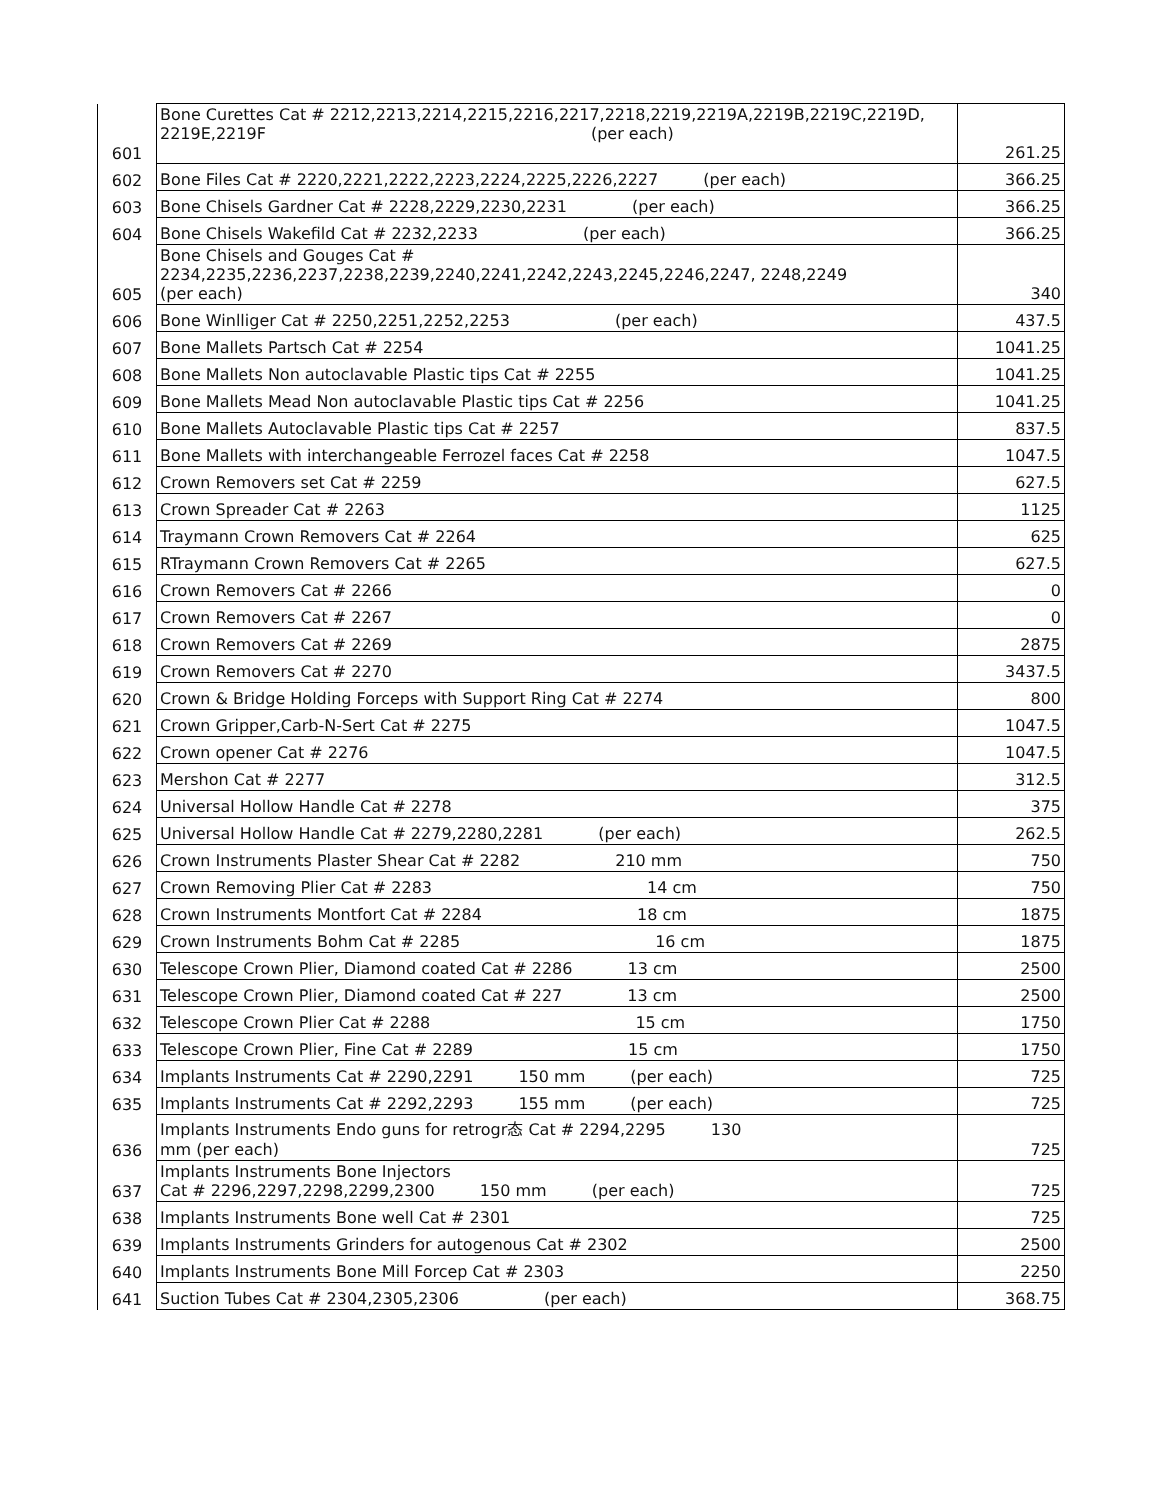| 601 | Bone Curettes Cat # 2212,2213,2214,2215,2216,2217,2218,2219,2219A,2219B,2219C,2219D, 2219E,2219F (per each) | 261.25 |
| 602 | Bone Files Cat # 2220,2221,2222,2223,2224,2225,2226,2227 (per each) | 366.25 |
| 603 | Bone Chisels Gardner Cat # 2228,2229,2230,2231 (per each) | 366.25 |
| 604 | Bone Chisels Wakefild Cat # 2232,2233 (per each) | 366.25 |
| 605 | Bone Chisels and Gouges Cat # 2234,2235,2236,2237,2238,2239,2240,2241,2242,2243,2245,2246,2247, 2248,2249 (per each) | 340 |
| 606 | Bone Winlliger Cat # 2250,2251,2252,2253 (per each) | 437.5 |
| 607 | Bone Mallets Partsch Cat # 2254 | 1041.25 |
| 608 | Bone Mallets Non autoclavable Plastic tips Cat # 2255 | 1041.25 |
| 609 | Bone Mallets Mead Non autoclavable Plastic tips Cat # 2256 | 1041.25 |
| 610 | Bone Mallets Autoclavable Plastic tips Cat # 2257 | 837.5 |
| 611 | Bone Mallets with interchangeable Ferrozel faces Cat # 2258 | 1047.5 |
| 612 | Crown Removers set Cat # 2259 | 627.5 |
| 613 | Crown Spreader Cat # 2263 | 1125 |
| 614 | Traymann Crown Removers Cat # 2264 | 625 |
| 615 | RTraymann Crown Removers Cat # 2265 | 627.5 |
| 616 | Crown Removers Cat # 2266 | 0 |
| 617 | Crown Removers Cat # 2267 | 0 |
| 618 | Crown Removers Cat # 2269 | 2875 |
| 619 | Crown Removers Cat # 2270 | 3437.5 |
| 620 | Crown & Bridge Holding Forceps with Support Ring Cat # 2274 | 800 |
| 621 | Crown Gripper,Carb-N-Sert Cat # 2275 | 1047.5 |
| 622 | Crown opener Cat # 2276 | 1047.5 |
| 623 | Mershon Cat # 2277 | 312.5 |
| 624 | Universal Hollow Handle Cat # 2278 | 375 |
| 625 | Universal Hollow Handle Cat # 2279,2280,2281 (per each) | 262.5 |
| 626 | Crown Instruments Plaster Shear Cat # 2282 210 mm | 750 |
| 627 | Crown Removing Plier Cat # 2283 14 cm | 750 |
| 628 | Crown Instruments Montfort Cat # 2284 18 cm | 1875 |
| 629 | Crown Instruments Bohm Cat # 2285 16 cm | 1875 |
| 630 | Telescope Crown Plier, Diamond coated Cat # 2286 13 cm | 2500 |
| 631 | Telescope Crown Plier, Diamond coated Cat # 227 13 cm | 2500 |
| 632 | Telescope Crown Plier Cat # 2288 15 cm | 1750 |
| 633 | Telescope Crown Plier, Fine Cat # 2289 15 cm | 1750 |
| 634 | Implants Instruments Cat # 2290,2291 150 mm (per each) | 725 |
| 635 | Implants Instruments Cat # 2292,2293 155 mm (per each) | 725 |
| 636 | Implants Instruments Endo guns for retrogr态 Cat # 2294,2295 130 mm (per each) | 725 |
| 637 | Implants Instruments Bone Injectors Cat # 2296,2297,2298,2299,2300 150 mm (per each) | 725 |
| 638 | Implants Instruments Bone well Cat # 2301 | 725 |
| 639 | Implants Instruments Grinders for autogenous Cat # 2302 | 2500 |
| 640 | Implants Instruments Bone Mill Forcep Cat # 2303 | 2250 |
| 641 | Suction Tubes Cat # 2304,2305,2306 (per each) | 368.75 |